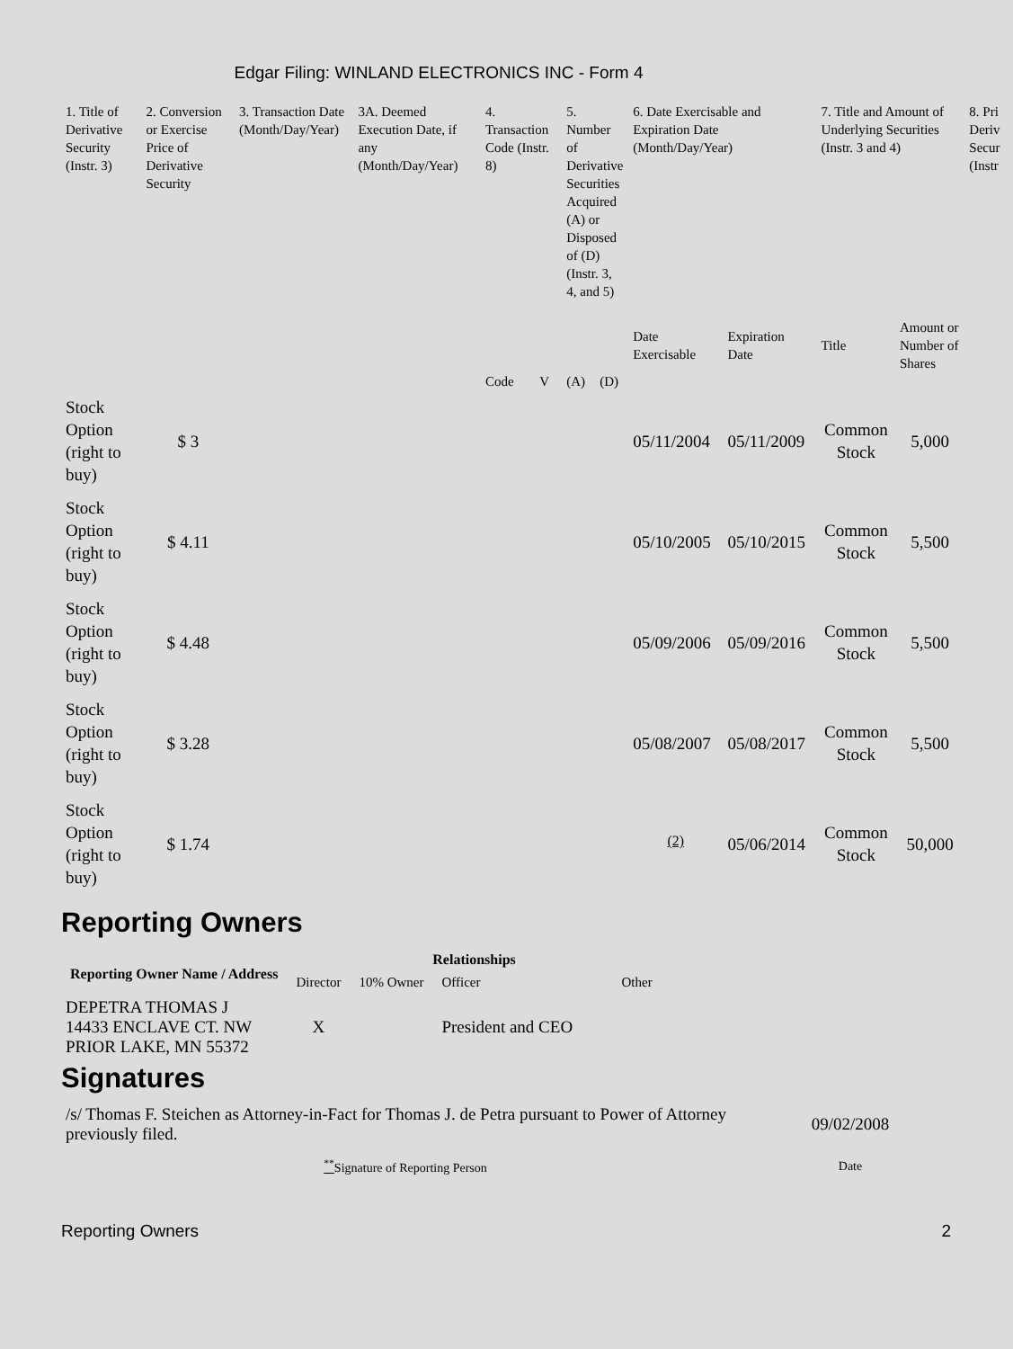Edgar Filing: WINLAND ELECTRONICS INC - Form 4
| 1. Title of Derivative Security (Instr. 3) | 2. Conversion or Exercise Price of Derivative Security | 3. Transaction Date (Month/Day/Year) | 3A. Deemed Execution Date, if any (Month/Day/Year) | 4. Transaction Code (Instr. 8) | | 5. Number of Derivative Securities Acquired (A) or Disposed of (D) (Instr. 3, 4, and 5) | | 6. Date Exercisable and Expiration Date (Month/Day/Year) | | 7. Title and Amount of Underlying Securities (Instr. 3 and 4) | | 8. Pri Deriv Secur (Instr |
| --- | --- | --- | --- | --- | --- | --- | --- | --- | --- | --- | --- | --- |
| | | | | Code | V | (A) | (D) | Date Exercisable | Expiration Date | Title | Amount or Number of Shares | |
| Stock Option (right to buy) | $ 3 | | | | | | | 05/11/2004 | 05/11/2009 | Common Stock | 5,000 | |
| Stock Option (right to buy) | $ 4.11 | | | | | | | 05/10/2005 | 05/10/2015 | Common Stock | 5,500 | |
| Stock Option (right to buy) | $ 4.48 | | | | | | | 05/09/2006 | 05/09/2016 | Common Stock | 5,500 | |
| Stock Option (right to buy) | $ 3.28 | | | | | | | 05/08/2007 | 05/08/2017 | Common Stock | 5,500 | |
| Stock Option (right to buy) | $ 1.74 | | | | | | | <sup>(2)</sup> | 05/06/2014 | Common Stock | 50,000 | |
Reporting Owners
| Reporting Owner Name / Address | Relationships | | | |
| --- | --- | --- | --- | --- |
| | Director | 10% Owner | Officer | Other |
| DEPETRA THOMAS J 14433 ENCLAVE CT. NW PRIOR LAKE, MN 55372 | X | | President and CEO | |
Signatures
| /s/ Thomas F. Steichen as Attorney-in-Fact for Thomas J. de Petra pursuant to Power of Attorney previously filed. | 09/02/2008 |
| <sup>**</sup> Signature of Reporting Person | Date |
Reporting Owners 2